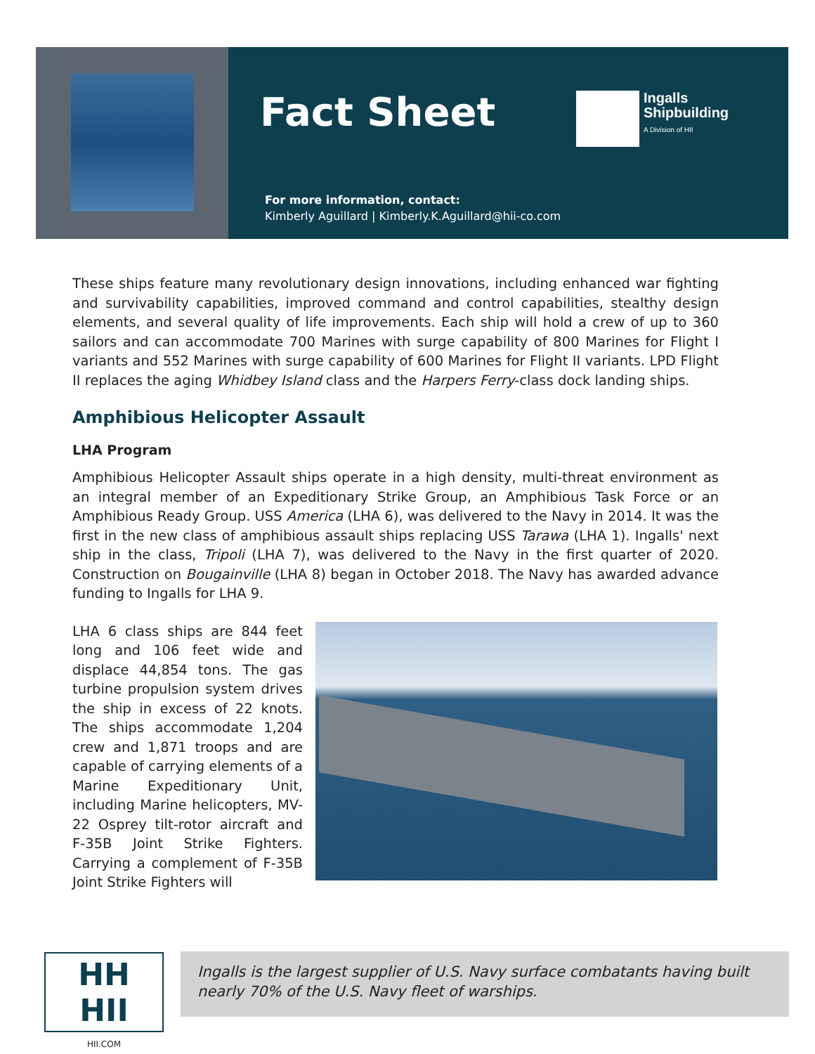Fact Sheet
Ingalls
Shipbuilding
A Division of HII
For more information, contact:
Kimberly Aguillard | Kimberly.K.Aguillard@hii-co.com
These ships feature many revolutionary design innovations, including enhanced war fighting and survivability capabilities, improved command and control capabilities, stealthy design elements, and several quality of life improvements. Each ship will hold a crew of up to 360 sailors and can accommodate 700 Marines with surge capability of 800 Marines for Flight I variants and 552 Marines with surge capability of 600 Marines for Flight II variants. LPD Flight II replaces the aging Whidbey Island class and the Harpers Ferry-class dock landing ships.
Amphibious Helicopter Assault
LHA Program
Amphibious Helicopter Assault ships operate in a high density, multi-threat environment as an integral member of an Expeditionary Strike Group, an Amphibious Task Force or an Amphibious Ready Group. USS America (LHA 6), was delivered to the Navy in 2014. It was the first in the new class of amphibious assault ships replacing USS Tarawa (LHA 1). Ingalls' next ship in the class, Tripoli (LHA 7), was delivered to the Navy in the first quarter of 2020. Construction on Bougainville (LHA 8) began in October 2018. The Navy has awarded advance funding to Ingalls for LHA 9.
LHA 6 class ships are 844 feet long and 106 feet wide and displace 44,854 tons. The gas turbine propulsion system drives the ship in excess of 22 knots. The ships accommodate 1,204 crew and 1,871 troops and are capable of carrying elements of a Marine Expeditionary Unit, including Marine helicopters, MV-22 Osprey tilt-rotor aircraft and F-35B Joint Strike Fighters. Carrying a complement of F-35B Joint Strike Fighters will
HH HII
HII.COM
Ingalls is the largest supplier of U.S. Navy surface combatants having built nearly 70% of the U.S. Navy fleet of warships.